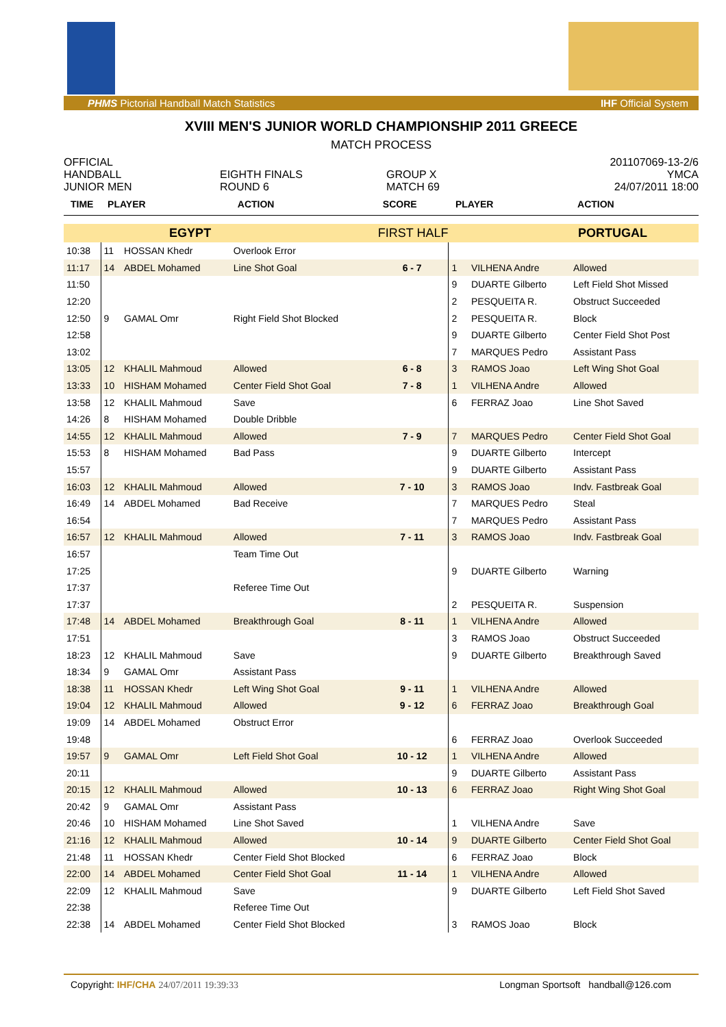PHMS Pictorial Handball Match Statistics IHF Official System
XVIII MEN'S JUNIOR WORLD CHAMPIONSHIP 2011 GREECE
MATCH PROCESS
OFFICIAL
HANDBALL
JUNIOR MEN
EIGHTH FINALS
ROUND 6
GROUP X
MATCH 69
201107069-13-2/6
YMCA
24/07/2011 18:00
| TIME | PLAYER | | ACTION | SCORE | PLAYER | | ACTION |
| --- | --- | --- | --- | --- | --- | --- | --- |
| | EGYPT | | | FIRST HALF | | PORTUGAL | |
| 10:38 | 11 | HOSSAN Khedr | Overlook Error | | | | |
| 11:17 | 14 | ABDEL Mohamed | Line Shot Goal | 6 - 7 | 1 | VILHENA Andre | Allowed |
| 11:50 | | | | | 9 | DUARTE Gilberto | Left Field Shot Missed |
| 12:20 | | | | | 2 | PESQUEITA R. | Obstruct Succeeded |
| 12:50 | 9 | GAMAL Omr | Right Field Shot Blocked | | 2 | PESQUEITA R. | Block |
| 12:58 | | | | | 9 | DUARTE Gilberto | Center Field Shot Post |
| 13:02 | | | | | 7 | MARQUES Pedro | Assistant Pass |
| 13:05 | 12 | KHALIL Mahmoud | Allowed | 6 - 8 | 3 | RAMOS Joao | Left Wing Shot Goal |
| 13:33 | 10 | HISHAM Mohamed | Center Field Shot Goal | 7 - 8 | 1 | VILHENA Andre | Allowed |
| 13:58 | 12 | KHALIL Mahmoud | Save | | 6 | FERRAZ Joao | Line Shot Saved |
| 14:26 | 8 | HISHAM Mohamed | Double Dribble | | | | |
| 14:55 | 12 | KHALIL Mahmoud | Allowed | 7 - 9 | 7 | MARQUES Pedro | Center Field Shot Goal |
| 15:53 | 8 | HISHAM Mohamed | Bad Pass | | 9 | DUARTE Gilberto | Intercept |
| 15:57 | | | | | 9 | DUARTE Gilberto | Assistant Pass |
| 16:03 | 12 | KHALIL Mahmoud | Allowed | 7 - 10 | 3 | RAMOS Joao | Indv. Fastbreak Goal |
| 16:49 | 14 | ABDEL Mohamed | Bad Receive | | 7 | MARQUES Pedro | Steal |
| 16:54 | | | | | 7 | MARQUES Pedro | Assistant Pass |
| 16:57 | 12 | KHALIL Mahmoud | Allowed | 7 - 11 | 3 | RAMOS Joao | Indv. Fastbreak Goal |
| 16:57 | | | Team Time Out | | | | |
| 17:25 | | | | | 9 | DUARTE Gilberto | Warning |
| 17:37 | | | Referee Time Out | | | | |
| 17:37 | | | | | 2 | PESQUEITA R. | Suspension |
| 17:48 | 14 | ABDEL Mohamed | Breakthrough Goal | 8 - 11 | 1 | VILHENA Andre | Allowed |
| 17:51 | | | | | 3 | RAMOS Joao | Obstruct Succeeded |
| 18:23 | 12 | KHALIL Mahmoud | Save | | 9 | DUARTE Gilberto | Breakthrough Saved |
| 18:34 | 9 | GAMAL Omr | Assistant Pass | | | | |
| 18:38 | 11 | HOSSAN Khedr | Left Wing Shot Goal | 9 - 11 | 1 | VILHENA Andre | Allowed |
| 19:04 | 12 | KHALIL Mahmoud | Allowed | 9 - 12 | 6 | FERRAZ Joao | Breakthrough Goal |
| 19:09 | 14 | ABDEL Mohamed | Obstruct Error | | | | |
| 19:48 | | | | | 6 | FERRAZ Joao | Overlook Succeeded |
| 19:57 | 9 | GAMAL Omr | Left Field Shot Goal | 10 - 12 | 1 | VILHENA Andre | Allowed |
| 20:11 | | | | | 9 | DUARTE Gilberto | Assistant Pass |
| 20:15 | 12 | KHALIL Mahmoud | Allowed | 10 - 13 | 6 | FERRAZ Joao | Right Wing Shot Goal |
| 20:42 | 9 | GAMAL Omr | Assistant Pass | | | | |
| 20:46 | 10 | HISHAM Mohamed | Line Shot Saved | | 1 | VILHENA Andre | Save |
| 21:16 | 12 | KHALIL Mahmoud | Allowed | 10 - 14 | 9 | DUARTE Gilberto | Center Field Shot Goal |
| 21:48 | 11 | HOSSAN Khedr | Center Field Shot Blocked | | 6 | FERRAZ Joao | Block |
| 22:00 | 14 | ABDEL Mohamed | Center Field Shot Goal | 11 - 14 | 1 | VILHENA Andre | Allowed |
| 22:09 | 12 | KHALIL Mahmoud | Save | | 9 | DUARTE Gilberto | Left Field Shot Saved |
| 22:38 | | | Referee Time Out | | | | |
| 22:38 | 14 | ABDEL Mohamed | Center Field Shot Blocked | | 3 | RAMOS Joao | Block |
Copyright: IHF/CHA 24/07/2011 19:39:33 Longman Sportsoft handball@126.com